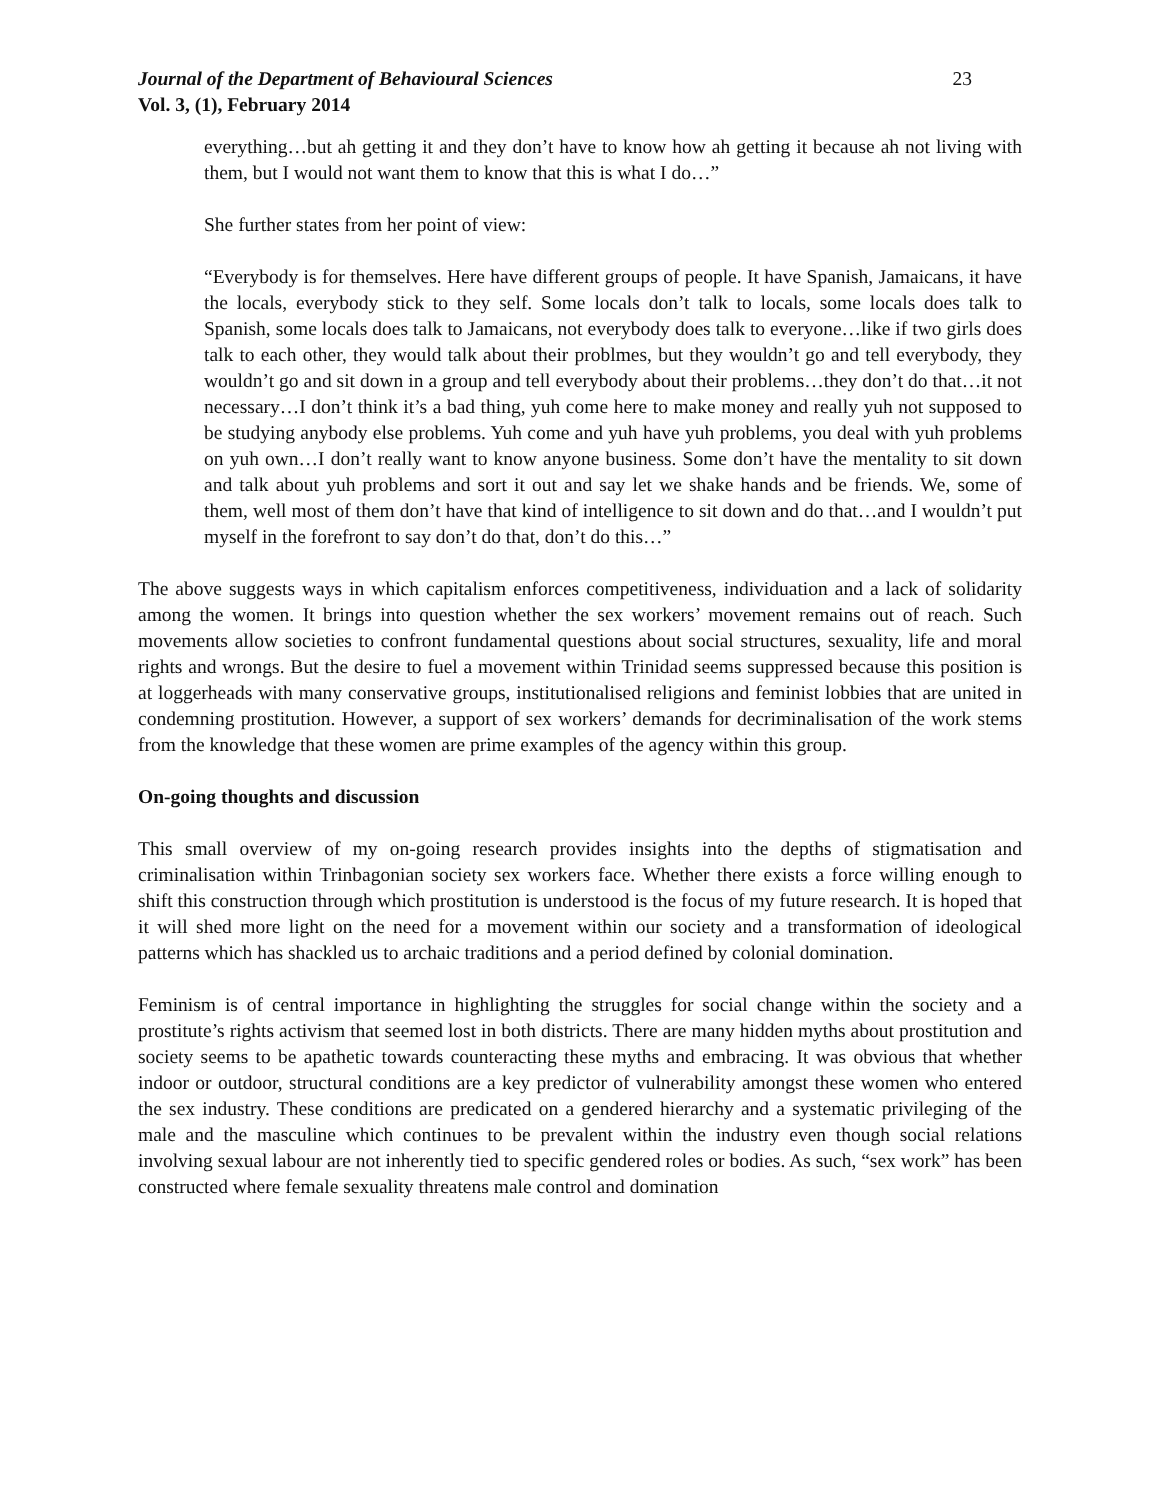Journal of the Department of Behavioural Sciences 23
Vol. 3, (1), February 2014
everything…but ah getting it and they don’t have to know how ah getting it because ah not living with them, but I would not want them to know that this is what I do…”
She further states from her point of view:
“Everybody is for themselves. Here have different groups of people. It have Spanish, Jamaicans, it have the locals, everybody stick to they self. Some locals don’t talk to locals, some locals does talk to Spanish, some locals does talk to Jamaicans, not everybody does talk to everyone…like if two girls does talk to each other, they would talk about their problmes, but they wouldn’t go and tell everybody, they wouldn’t go and sit down in a group and tell everybody about their problems…they don’t do that…it not necessary…I don’t think it’s a bad thing, yuh come here to make money and really yuh not supposed to be studying anybody else problems. Yuh come and yuh have yuh problems, you deal with yuh problems on yuh own…I don’t really want to know anyone business. Some don’t have the mentality to sit down and talk about yuh problems and sort it out and say let we shake hands and be friends. We, some of them, well most of them don’t have that kind of intelligence to sit down and do that…and I wouldn’t put myself in the forefront to say don’t do that, don’t do this…”
The above suggests ways in which capitalism enforces competitiveness, individuation and a lack of solidarity among the women. It brings into question whether the sex workers’ movement remains out of reach. Such movements allow societies to confront fundamental questions about social structures, sexuality, life and moral rights and wrongs. But the desire to fuel a movement within Trinidad seems suppressed because this position is at loggerheads with many conservative groups, institutionalised religions and feminist lobbies that are united in condemning prostitution. However, a support of sex workers’ demands for decriminalisation of the work stems from the knowledge that these women are prime examples of the agency within this group.
On-going thoughts and discussion
This small overview of my on-going research provides insights into the depths of stigmatisation and criminalisation within Trinbagonian society sex workers face. Whether there exists a force willing enough to shift this construction through which prostitution is understood is the focus of my future research. It is hoped that it will shed more light on the need for a movement within our society and a transformation of ideological patterns which has shackled us to archaic traditions and a period defined by colonial domination.
Feminism is of central importance in highlighting the struggles for social change within the society and a prostitute’s rights activism that seemed lost in both districts. There are many hidden myths about prostitution and society seems to be apathetic towards counteracting these myths and embracing. It was obvious that whether indoor or outdoor, structural conditions are a key predictor of vulnerability amongst these women who entered the sex industry. These conditions are predicated on a gendered hierarchy and a systematic privileging of the male and the masculine which continues to be prevalent within the industry even though social relations involving sexual labour are not inherently tied to specific gendered roles or bodies. As such, “sex work” has been constructed where female sexuality threatens male control and domination